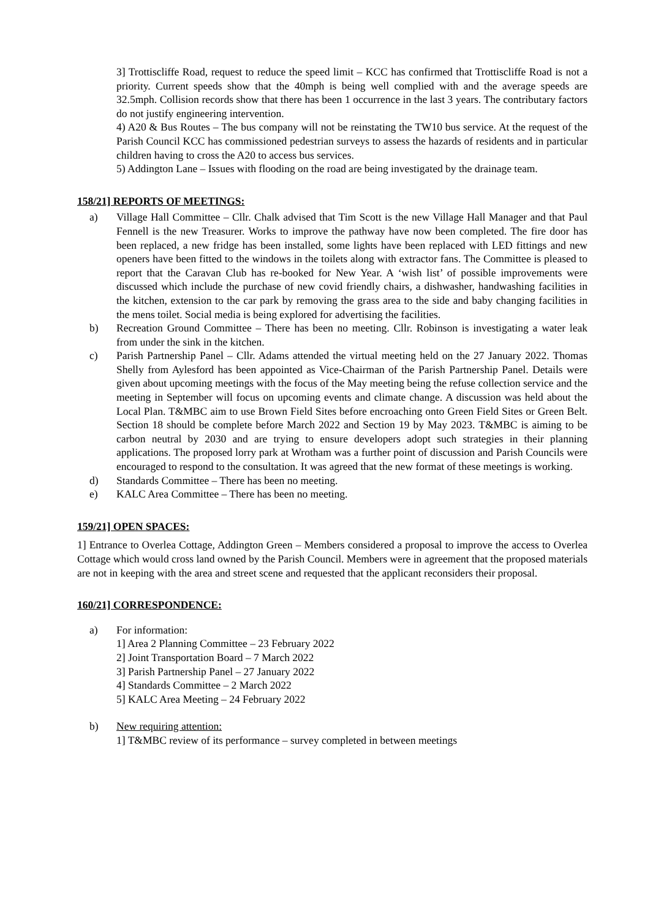3] Trottiscliffe Road, request to reduce the speed limit – KCC has confirmed that Trottiscliffe Road is not a priority. Current speeds show that the 40mph is being well complied with and the average speeds are 32.5mph. Collision records show that there has been 1 occurrence in the last 3 years. The contributary factors do not justify engineering intervention.
4) A20 & Bus Routes – The bus company will not be reinstating the TW10 bus service. At the request of the Parish Council KCC has commissioned pedestrian surveys to assess the hazards of residents and in particular children having to cross the A20 to access bus services.
5) Addington Lane – Issues with flooding on the road are being investigated by the drainage team.
158/21] REPORTS OF MEETINGS:
a) Village Hall Committee – Cllr. Chalk advised that Tim Scott is the new Village Hall Manager and that Paul Fennell is the new Treasurer. Works to improve the pathway have now been completed. The fire door has been replaced, a new fridge has been installed, some lights have been replaced with LED fittings and new openers have been fitted to the windows in the toilets along with extractor fans. The Committee is pleased to report that the Caravan Club has re-booked for New Year. A ‘wish list’ of possible improvements were discussed which include the purchase of new covid friendly chairs, a dishwasher, handwashing facilities in the kitchen, extension to the car park by removing the grass area to the side and baby changing facilities in the mens toilet. Social media is being explored for advertising the facilities.
b) Recreation Ground Committee – There has been no meeting. Cllr. Robinson is investigating a water leak from under the sink in the kitchen.
c) Parish Partnership Panel – Cllr. Adams attended the virtual meeting held on the 27 January 2022. Thomas Shelly from Aylesford has been appointed as Vice-Chairman of the Parish Partnership Panel. Details were given about upcoming meetings with the focus of the May meeting being the refuse collection service and the meeting in September will focus on upcoming events and climate change. A discussion was held about the Local Plan. T&MBC aim to use Brown Field Sites before encroaching onto Green Field Sites or Green Belt. Section 18 should be complete before March 2022 and Section 19 by May 2023. T&MBC is aiming to be carbon neutral by 2030 and are trying to ensure developers adopt such strategies in their planning applications. The proposed lorry park at Wrotham was a further point of discussion and Parish Councils were encouraged to respond to the consultation. It was agreed that the new format of these meetings is working.
d) Standards Committee – There has been no meeting.
e) KALC Area Committee – There has been no meeting.
159/21] OPEN SPACES:
1] Entrance to Overlea Cottage, Addington Green – Members considered a proposal to improve the access to Overlea Cottage which would cross land owned by the Parish Council. Members were in agreement that the proposed materials are not in keeping with the area and street scene and requested that the applicant reconsiders their proposal.
160/21] CORRESPONDENCE:
a) For information:
1] Area 2 Planning Committee – 23 February 2022
2] Joint Transportation Board – 7 March 2022
3] Parish Partnership Panel – 27 January 2022
4] Standards Committee – 2 March 2022
5] KALC Area Meeting – 24 February 2022
b) New requiring attention:
1] T&MBC review of its performance – survey completed in between meetings